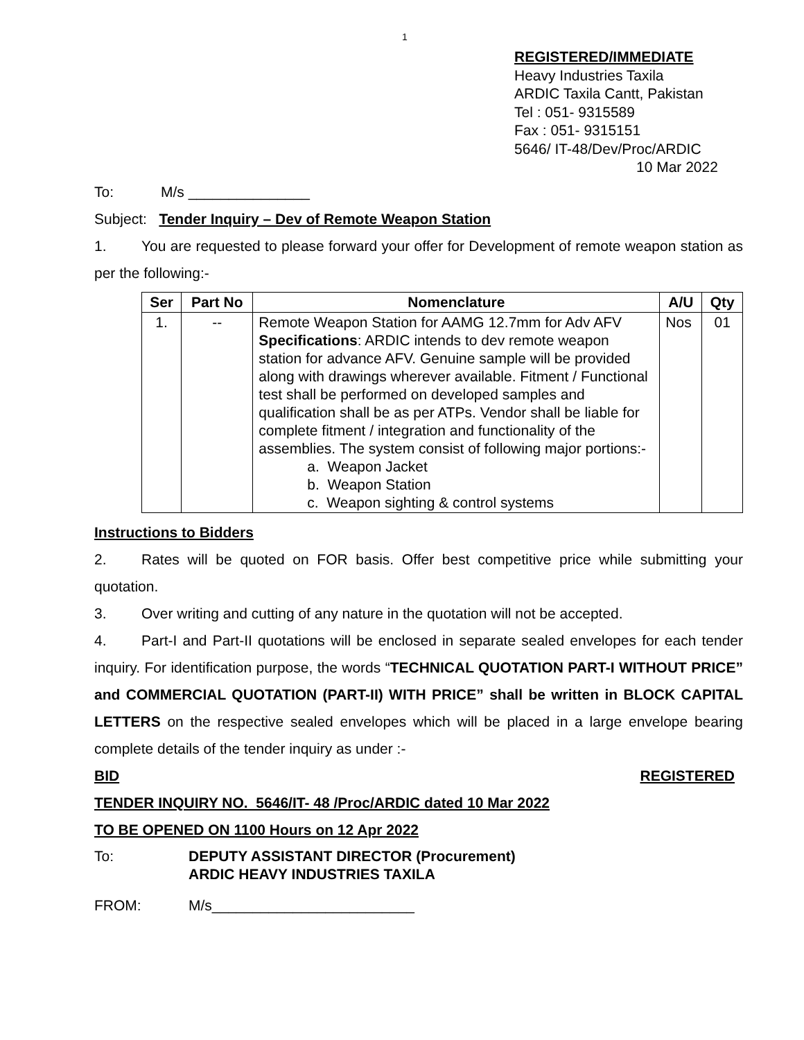1
REGISTERED/IMMEDIATE
Heavy Industries Taxila
ARDIC Taxila Cantt, Pakistan
Tel : 051- 9315589
Fax : 051- 9315151
5646/ IT-48/Dev/Proc/ARDIC
10 Mar 2022
To: M/s _______________
Subject: Tender Inquiry – Dev of Remote Weapon Station
1. You are requested to please forward your offer for Development of remote weapon station as per the following:-
| Ser | Part No | Nomenclature | A/U | Qty |
| --- | --- | --- | --- | --- |
| 1. | -- | Remote Weapon Station for AAMG 12.7mm for Adv AFV Specifications : ARDIC intends to dev remote weapon station for advance AFV. Genuine sample will be provided along with drawings wherever available. Fitment / Functional test shall be performed on developed samples and qualification shall be as per ATPs. Vendor shall be liable for complete fitment / integration and functionality of the assemblies. The system consist of following major portions:- a. Weapon Jacket b. Weapon Station c. Weapon sighting & control systems | Nos | 01 |
Instructions to Bidders
2. Rates will be quoted on FOR basis. Offer best competitive price while submitting your quotation.
3. Over writing and cutting of any nature in the quotation will not be accepted.
4. Part-I and Part-II quotations will be enclosed in separate sealed envelopes for each tender inquiry. For identification purpose, the words “TECHNICAL QUOTATION PART-I WITHOUT PRICE” and COMMERCIAL QUOTATION (PART-II) WITH PRICE” shall be written in BLOCK CAPITAL LETTERS on the respective sealed envelopes which will be placed in a large envelope bearing complete details of the tender inquiry as under :-
BID REGISTERED
TENDER INQUIRY NO. 5646/IT- 48 /Proc/ARDIC dated 10 Mar 2022
TO BE OPENED ON 1100 Hours on 12 Apr 2022
To: DEPUTY ASSISTANT DIRECTOR (Procurement)
ARDIC HEAVY INDUSTRIES TAXILA
FROM: M/s_________________________